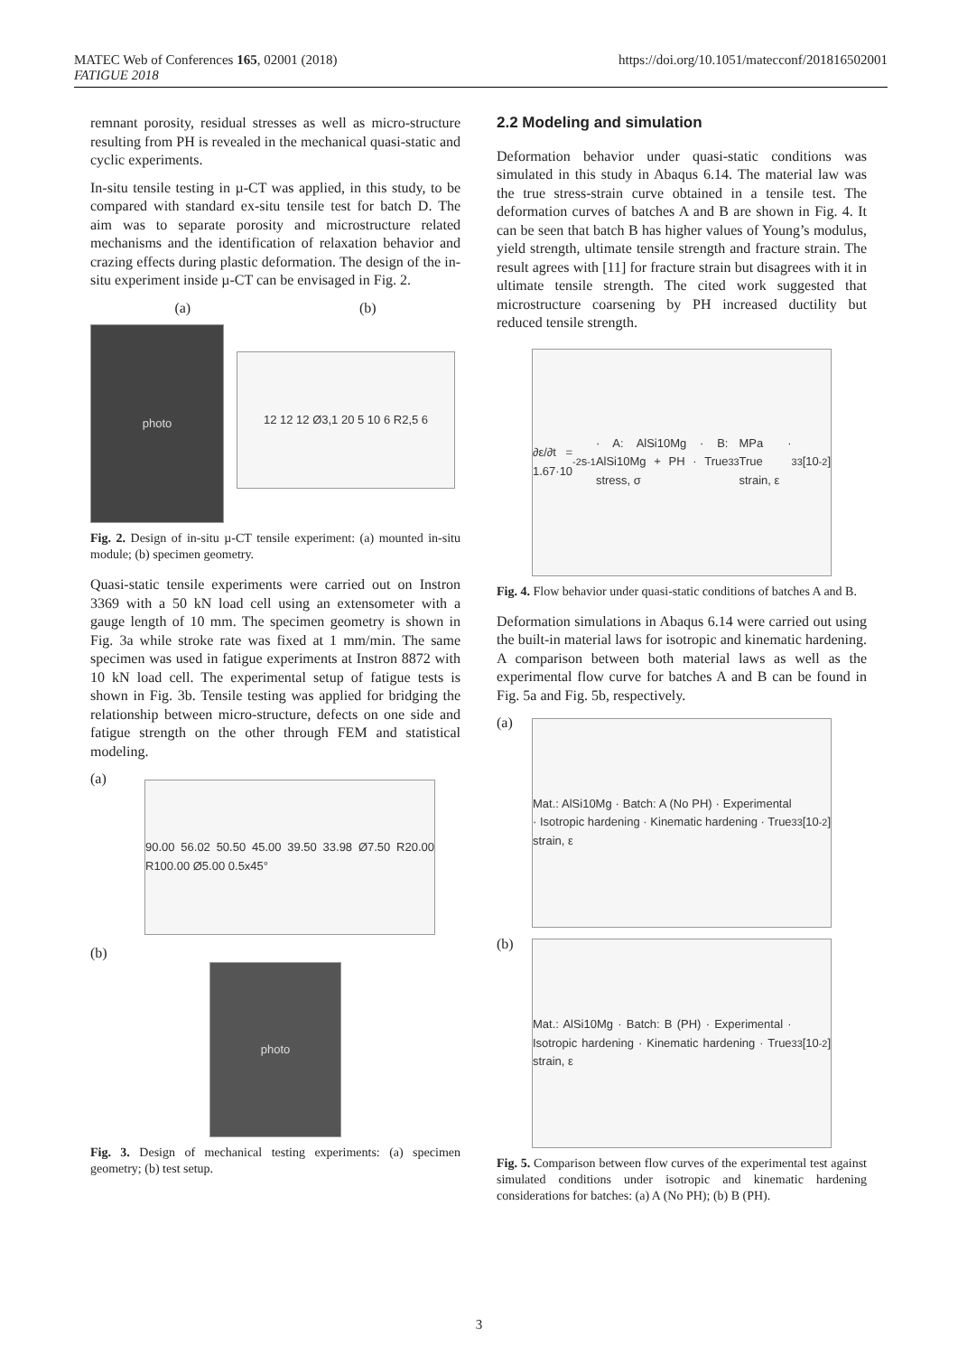MATEC Web of Conferences 165, 02001 (2018)
FATIGUE 2018
https://doi.org/10.1051/matecconf/201816502001
remnant porosity, residual stresses as well as micro-structure resulting from PH is revealed in the mechanical quasi-static and cyclic experiments.
In-situ tensile testing in µ-CT was applied, in this study, to be compared with standard ex-situ tensile test for batch D. The aim was to separate porosity and microstructure related mechanisms and the identification of relaxation behavior and crazing effects during plastic deformation. The design of the in-situ experiment inside µ-CT can be envisaged in Fig. 2.
(a) (b)
photo
12 12 12 Ø3,1 20 5 10 6 R2,5 6
Fig. 2. Design of in-situ µ-CT tensile experiment: (a) mounted in-situ module; (b) specimen geometry.
Quasi-static tensile experiments were carried out on Instron 3369 with a 50 kN load cell using an extensometer with a gauge length of 10 mm. The specimen geometry is shown in Fig. 3a while stroke rate was fixed at 1 mm/min. The same specimen was used in fatigue experiments at Instron 8872 with 10 kN load cell. The experimental setup of fatigue tests is shown in Fig. 3b. Tensile testing was applied for bridging the relationship between micro-structure, defects on one side and fatigue strength on the other through FEM and statistical modeling.
(a)
90.00 56.02 50.50 45.00 39.50 33.98 Ø7.50 R20.00 R100.00 Ø5.00 0.5x45°
(b)
photo
Fig. 3. Design of mechanical testing experiments: (a) specimen geometry; (b) test setup.
2.2 Modeling and simulation
Deformation behavior under quasi-static conditions was simulated in this study in Abaqus 6.14. The material law was the true stress-strain curve obtained in a tensile test. The deformation curves of batches A and B are shown in Fig. 4. It can be seen that batch B has higher values of Young’s modulus, yield strength, ultimate tensile strength and fracture strain. The result agrees with [11] for fracture strain but disagrees with it in ultimate tensile strength. The cited work suggested that microstructure coarsening by PH increased ductility but reduced tensile strength.
∂ε/∂t = 1.67·10<sup>-2</sup> s<sup>-1</sup> · A: AlSi10Mg · B: AlSi10Mg + PH · True stress, σ<sub>33</sub> MPa · True strain, ε<sub>33</sub> [10<sup>-2</sup>]
Fig. 4. Flow behavior under quasi-static conditions of batches A and B.
Deformation simulations in Abaqus 6.14 were carried out using the built-in material laws for isotropic and kinematic hardening. A comparison between both material laws as well as the experimental flow curve for batches A and B can be found in Fig. 5a and Fig. 5b, respectively.
(a)
Mat.: AlSi10Mg · Batch: A (No PH) · Experimental · Isotropic hardening · Kinematic hardening · True strain, ε<sub>33</sub> [10<sup>-2</sup>]
(b)
Mat.: AlSi10Mg · Batch: B (PH) · Experimental · Isotropic hardening · Kinematic hardening · True strain, ε<sub>33</sub> [10<sup>-2</sup>]
Fig. 5. Comparison between flow curves of the experimental test against simulated conditions under isotropic and kinematic hardening considerations for batches: (a) A (No PH); (b) B (PH).
3